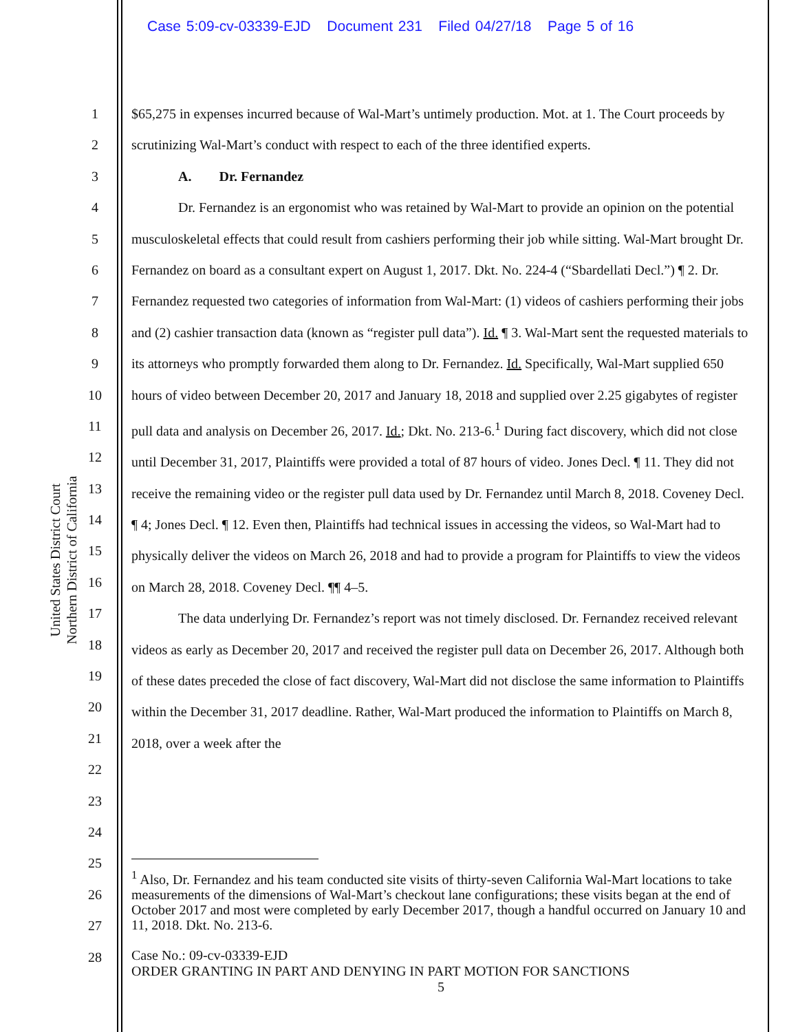Case 5:09-cv-03339-EJD Document 231 Filed 04/27/18 Page 5 of 16
United States District Court
Northern District of California
1
2
3
4
5
6
7
8
9
10
11
12
13
14
15
16
17
18
19
20
21
22
23
24
25
26
27
28
$65,275 in expenses incurred because of Wal-Mart’s untimely production. Mot. at 1. The Court proceeds by scrutinizing Wal-Mart’s conduct with respect to each of the three identified experts.
A. Dr. Fernandez
Dr. Fernandez is an ergonomist who was retained by Wal-Mart to provide an opinion on the potential musculoskeletal effects that could result from cashiers performing their job while sitting. Wal-Mart brought Dr. Fernandez on board as a consultant expert on August 1, 2017. Dkt. No. 224-4 (“Sbardellati Decl.”) ¶ 2. Dr. Fernandez requested two categories of information from Wal-Mart: (1) videos of cashiers performing their jobs and (2) cashier transaction data (known as “register pull data”). Id. ¶ 3. Wal-Mart sent the requested materials to its attorneys who promptly forwarded them along to Dr. Fernandez. Id. Specifically, Wal-Mart supplied 650 hours of video between December 20, 2017 and January 18, 2018 and supplied over 2.25 gigabytes of register pull data and analysis on December 26, 2017. Id.; Dkt. No. 213-6.<sup>1</sup> During fact discovery, which did not close until December 31, 2017, Plaintiffs were provided a total of 87 hours of video. Jones Decl. ¶ 11. They did not receive the remaining video or the register pull data used by Dr. Fernandez until March 8, 2018. Coveney Decl. ¶ 4; Jones Decl. ¶ 12. Even then, Plaintiffs had technical issues in accessing the videos, so Wal-Mart had to physically deliver the videos on March 26, 2018 and had to provide a program for Plaintiffs to view the videos on March 28, 2018. Coveney Decl. ¶¶ 4–5.
The data underlying Dr. Fernandez’s report was not timely disclosed. Dr. Fernandez received relevant videos as early as December 20, 2017 and received the register pull data on December 26, 2017. Although both of these dates preceded the close of fact discovery, Wal-Mart did not disclose the same information to Plaintiffs within the December 31, 2017 deadline. Rather, Wal-Mart produced the information to Plaintiffs on March 8, 2018, over a week after the
<sup>1</sup> Also, Dr. Fernandez and his team conducted site visits of thirty-seven California Wal-Mart locations to take measurements of the dimensions of Wal-Mart’s checkout lane configurations; these visits began at the end of October 2017 and most were completed by early December 2017, though a handful occurred on January 10 and 11, 2018. Dkt. No. 213-6.
Case No.: 09-cv-03339-EJD
ORDER GRANTING IN PART AND DENYING IN PART MOTION FOR SANCTIONS
5